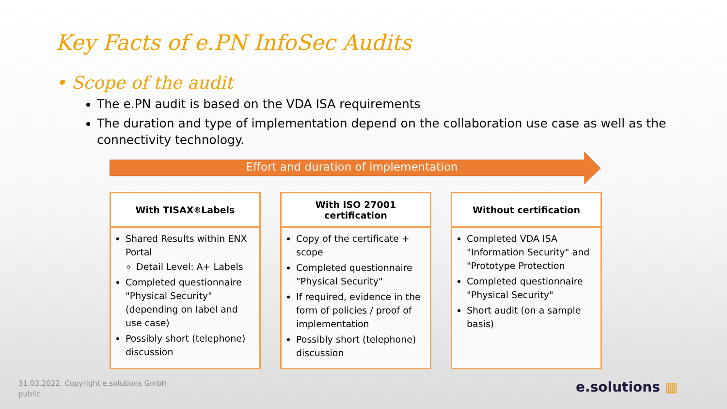Key Facts of e.PN InfoSec Audits
• Scope of the audit
The e.PN audit is based on the VDA ISA requirements
The duration and type of implementation depend on the collaboration use case as well as the connectivity technology.
Effort and duration of implementation
With TISAX<sup>®</sup> Labels
Shared Results within ENX Portal
Detail Level: A+ Labels
Completed questionnaire "Physical Security" (depending on label and use case)
Possibly short (telephone) discussion
With ISO 27001
certification
Copy of the certificate + scope
Completed questionnaire "Physical Security"
If required, evidence in the form of policies / proof of implementation
Possibly short (telephone) discussion
Without certification
Completed VDA ISA "Information Security" and "Prototype Protection
Completed questionnaire "Physical Security"
Short audit (on a sample basis)
31.03.2022, Copyright e.solutions GmbH
public
e.solutions ▦